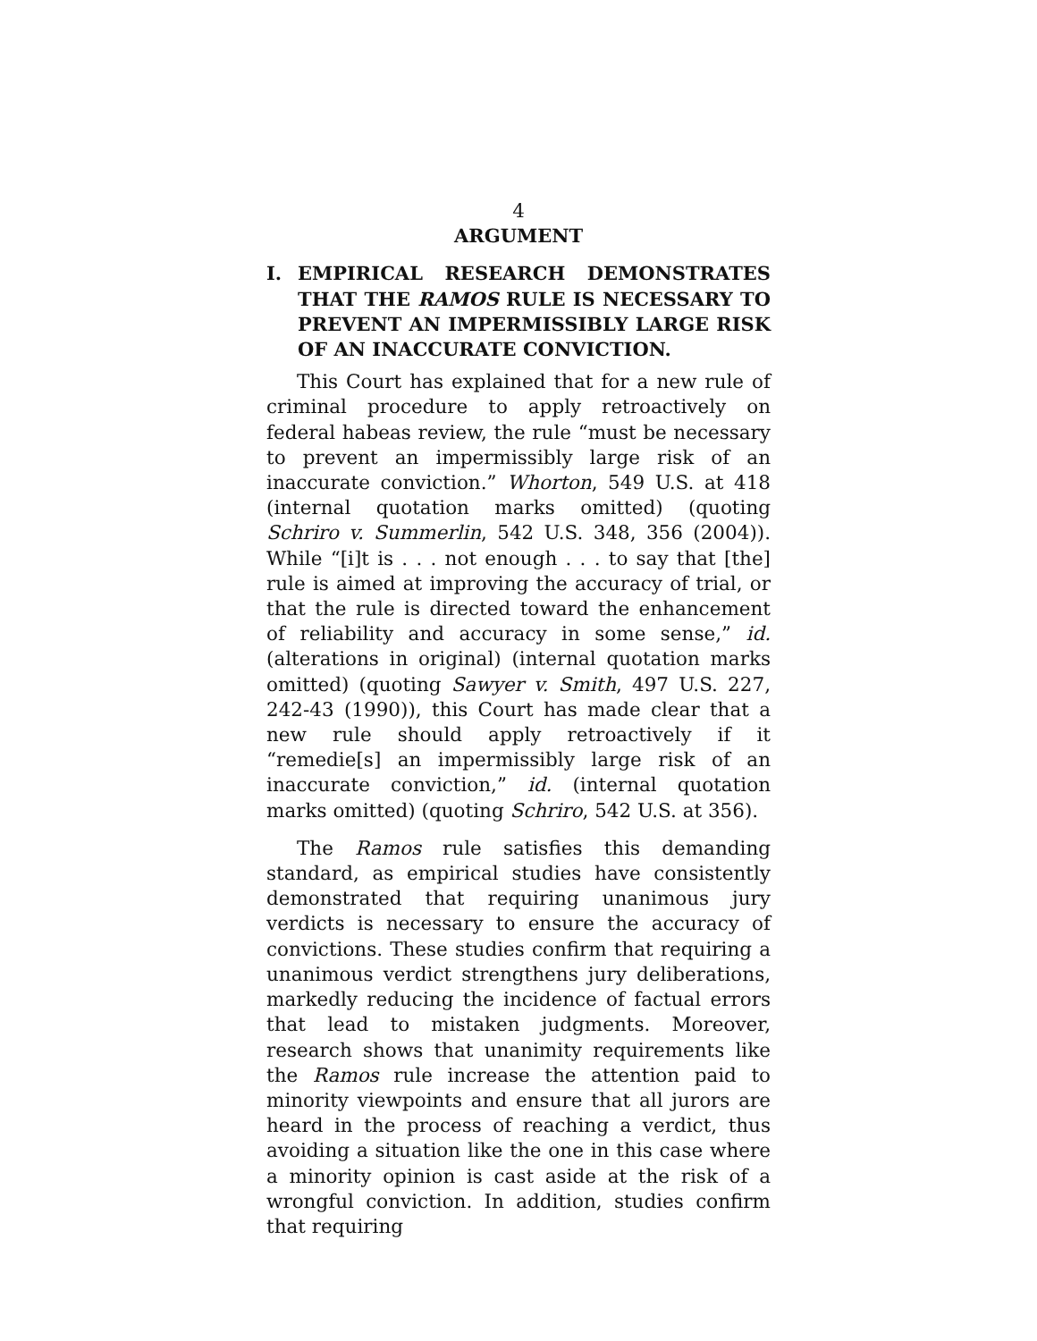4
ARGUMENT
I. EMPIRICAL RESEARCH DEMONSTRATES THAT THE RAMOS RULE IS NECESSARY TO PREVENT AN IMPERMISSIBLY LARGE RISK OF AN INACCURATE CONVICTION.
This Court has explained that for a new rule of criminal procedure to apply retroactively on federal habeas review, the rule “must be necessary to prevent an impermissibly large risk of an inaccurate conviction.” Whorton, 549 U.S. at 418 (internal quotation marks omitted) (quoting Schriro v. Summerlin, 542 U.S. 348, 356 (2004)). While “[i]t is . . . not enough . . . to say that [the] rule is aimed at improving the accuracy of trial, or that the rule is directed toward the enhancement of reliability and accuracy in some sense,” id. (alterations in original) (internal quotation marks omitted) (quoting Sawyer v. Smith, 497 U.S. 227, 242-43 (1990)), this Court has made clear that a new rule should apply retroactively if it “remedie[s] an impermissibly large risk of an inaccurate conviction,” id. (internal quotation marks omitted) (quoting Schriro, 542 U.S. at 356).
The Ramos rule satisfies this demanding standard, as empirical studies have consistently demonstrated that requiring unanimous jury verdicts is necessary to ensure the accuracy of convictions. These studies confirm that requiring a unanimous verdict strengthens jury deliberations, markedly reducing the incidence of factual errors that lead to mistaken judgments. Moreover, research shows that unanimity requirements like the Ramos rule increase the attention paid to minority viewpoints and ensure that all jurors are heard in the process of reaching a verdict, thus avoiding a situation like the one in this case where a minority opinion is cast aside at the risk of a wrongful conviction. In addition, studies confirm that requiring